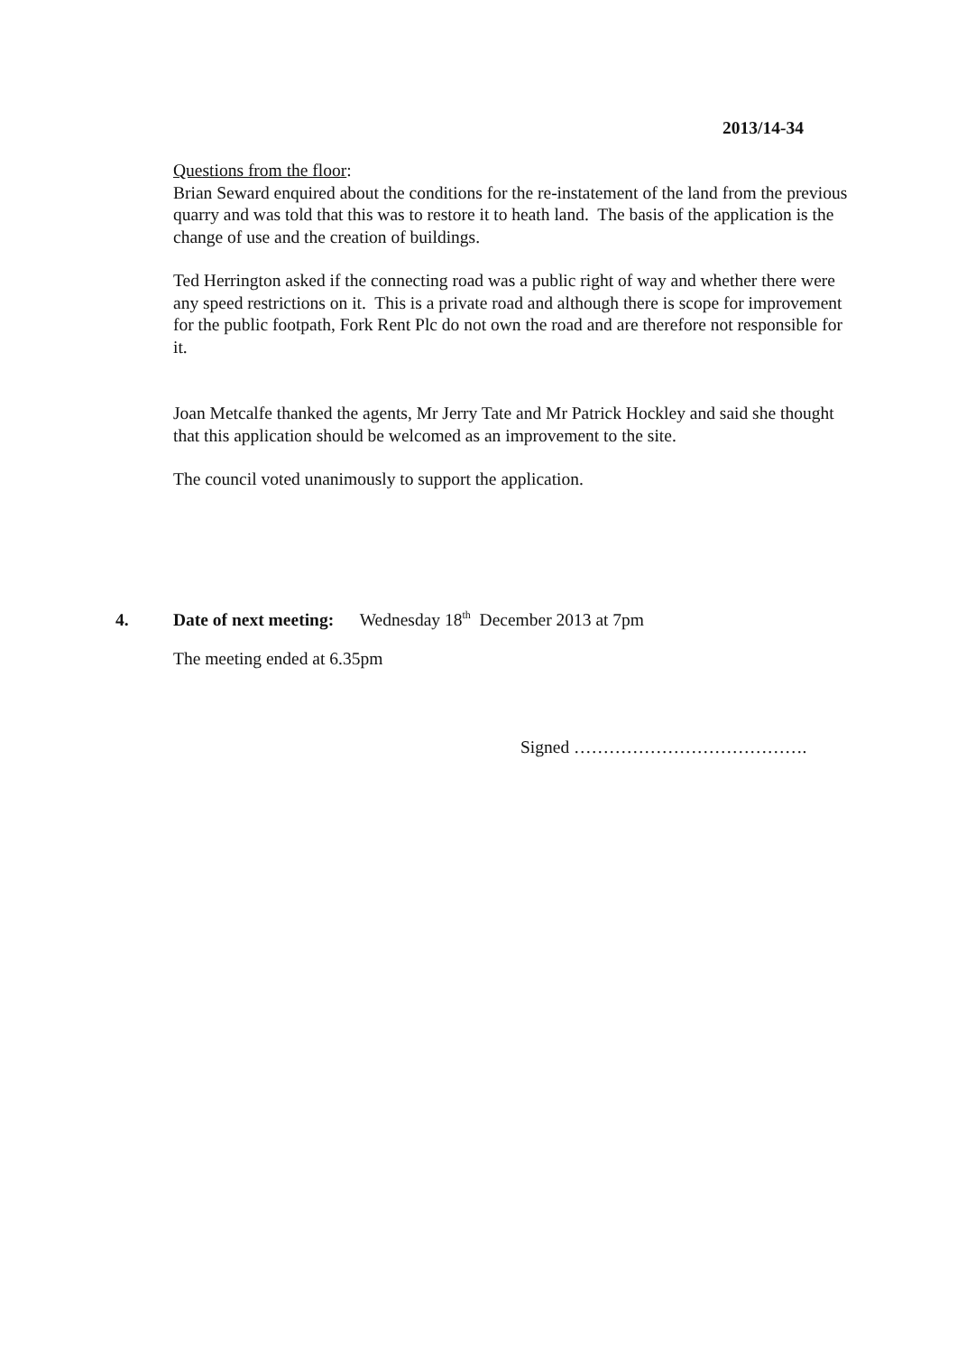2013/14-34
Questions from the floor:
Brian Seward enquired about the conditions for the re-instatement of the land from the previous quarry and was told that this was to restore it to heath land. The basis of the application is the change of use and the creation of buildings.
Ted Herrington asked if the connecting road was a public right of way and whether there were any speed restrictions on it. This is a private road and although there is scope for improvement for the public footpath, Fork Rent Plc do not own the road and are therefore not responsible for it.
Joan Metcalfe thanked the agents, Mr Jerry Tate and Mr Patrick Hockley and said she thought that this application should be welcomed as an improvement to the site.
The council voted unanimously to support the application.
4. Date of next meeting: Wednesday 18<sup>th</sup> December 2013 at 7pm
The meeting ended at 6.35pm
Signed ………………………………….